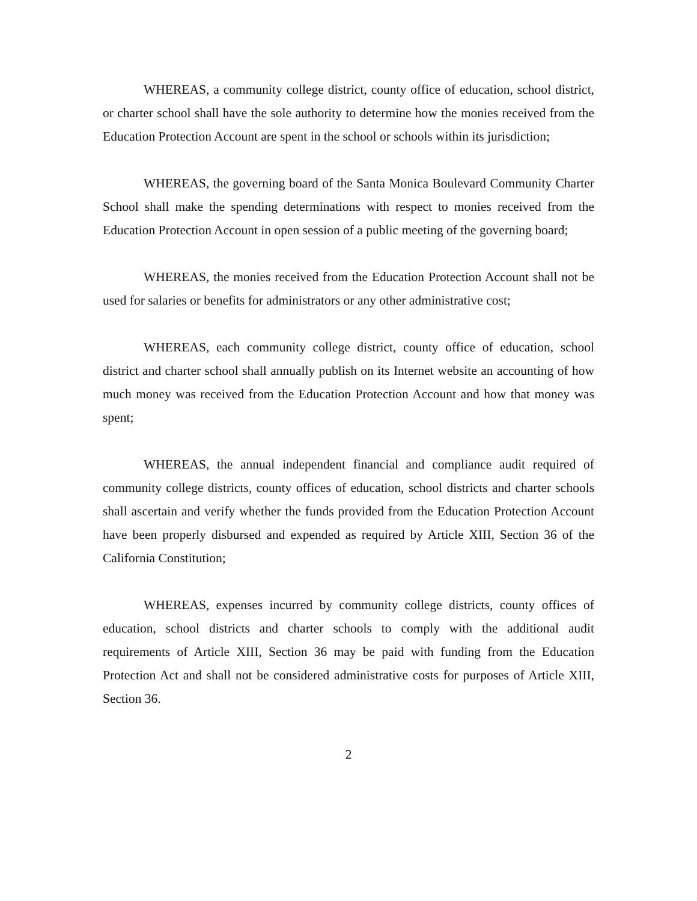WHEREAS, a community college district, county office of education, school district, or charter school shall have the sole authority to determine how the monies received from the Education Protection Account are spent in the school or schools within its jurisdiction;
WHEREAS, the governing board of the Santa Monica Boulevard Community Charter School shall make the spending determinations with respect to monies received from the Education Protection Account in open session of a public meeting of the governing board;
WHEREAS, the monies received from the Education Protection Account shall not be used for salaries or benefits for administrators or any other administrative cost;
WHEREAS, each community college district, county office of education, school district and charter school shall annually publish on its Internet website an accounting of how much money was received from the Education Protection Account and how that money was spent;
WHEREAS, the annual independent financial and compliance audit required of community college districts, county offices of education, school districts and charter schools shall ascertain and verify whether the funds provided from the Education Protection Account have been properly disbursed and expended as required by Article XIII, Section 36 of the California Constitution;
WHEREAS, expenses incurred by community college districts, county offices of education, school districts and charter schools to comply with the additional audit requirements of Article XIII, Section 36 may be paid with funding from the Education Protection Act and shall not be considered administrative costs for purposes of Article XIII, Section 36.
2